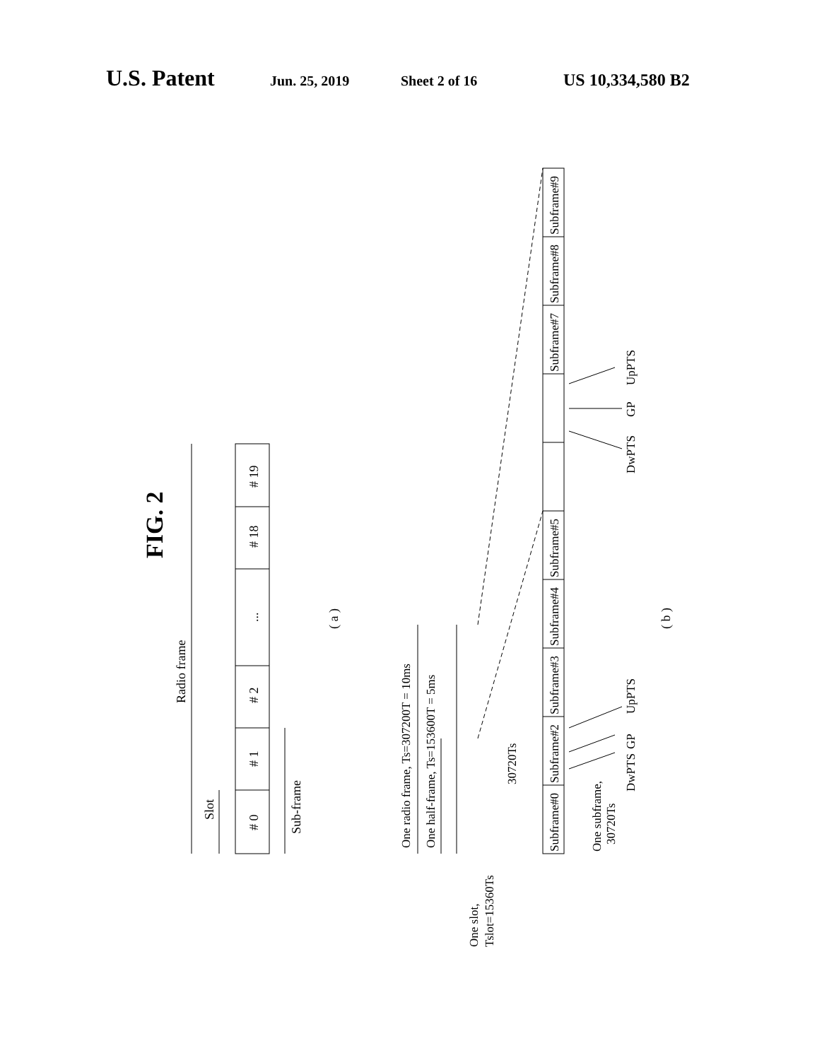U.S. Patent Jun. 25, 2019 Sheet 2 of 16 US 10,334,580 B2
FIG. 2
Radio frame
Slot
# 0
# 1
# 2
...
# 18
# 19
Sub-frame
( a )
One radio frame, Ts=307200T = 10ms
One half-frame, Ts=153600T = 5ms
One slot,
Tslot=15360Ts
30720Ts
Subframe#0
Subframe#2
Subframe#3
Subframe#4
Subframe#5
Subframe#7
Subframe#8
Subframe#9
One subframe,
30720Ts
DwPTS
GP
UpPTS
DwPTS
GP
UpPTS
( b )